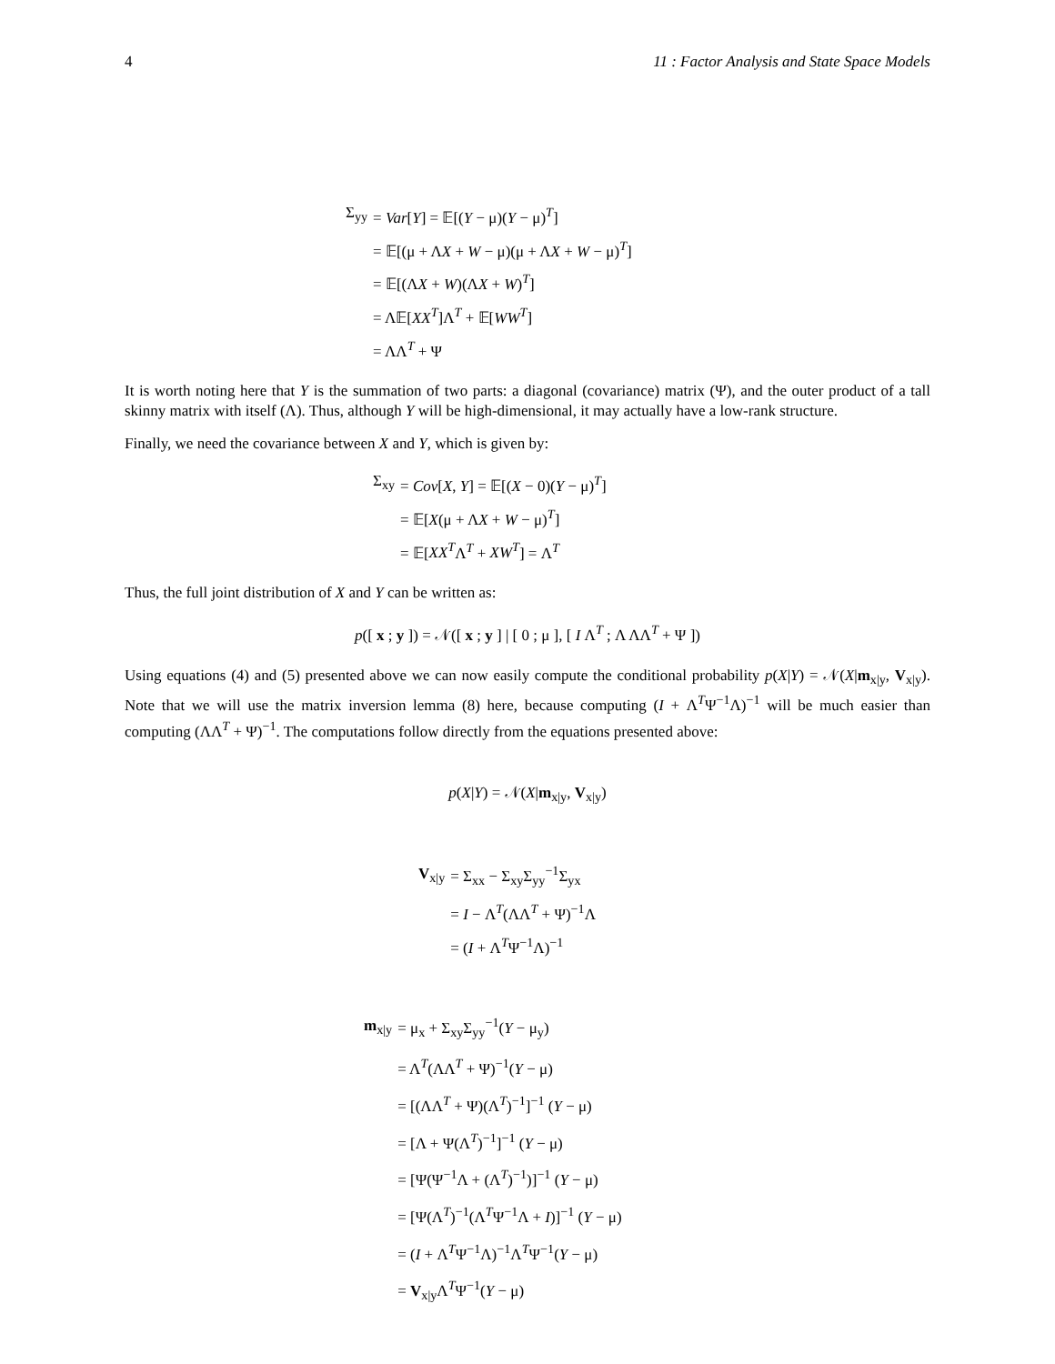4 11 : Factor Analysis and State Space Models
| Σ<sub>yy</sub> | = Var [ Y ] = 𝔼[( Y − μ)( Y − μ)<sup>T</sup>] |
| | = 𝔼[(μ + Λ X + W − μ)(μ + Λ X + W − μ)<sup>T</sup>] |
| | = 𝔼[(Λ X + W )(Λ X + W )<sup>T</sup>] |
| | = Λ𝔼[ XX<sup>T</sup> ]Λ<sup>T</sup> + 𝔼[ WW<sup>T</sup> ] |
| | = ΛΛ<sup>T</sup> + Ψ |
It is worth noting here that Y is the summation of two parts: a diagonal (covariance) matrix (Ψ), and the outer product of a tall skinny matrix with itself (Λ). Thus, although Y will be high-dimensional, it may actually have a low-rank structure.
Finally, we need the covariance between X and Y, which is given by:
| Σ<sub>xy</sub> | = Cov [ X , Y ] = 𝔼[( X − 0)( Y − μ)<sup>T</sup>] |
| | = 𝔼[ X (μ + Λ X + W − μ)<sup>T</sup>] |
| | = 𝔼[ XX<sup>T</sup> Λ<sup>T</sup> + XW<sup>T</sup> ] = Λ<sup>T</sup> |
Thus, the full joint distribution of X and Y can be written as:
p([ x ; y ]) = 𝒩([ x ; y ] | [ 0 ; μ ], [ I Λ<sup>T</sup> ; Λ ΛΛ<sup>T</sup> + Ψ ])
Using equations (4) and (5) presented above we can now easily compute the conditional probability p(X|Y) = 𝒩(X|m<sub>x|y</sub>, V<sub>x|y</sub>). Note that we will use the matrix inversion lemma (8) here, because computing (I + Λ<sup>T</sup>Ψ<sup>−1</sup>Λ)<sup>−1</sup> will be much easier than computing (ΛΛ<sup>T</sup> + Ψ)<sup>−1</sup>. The computations follow directly from the equations presented above:
p(X|Y) = 𝒩(X|m<sub>x|y</sub>, V<sub>x|y</sub>)
| V<sub>x/y</sub> | = Σ<sub>xx</sub> − Σ<sub>xy</sub>Σ<sub>yy</sub><sup>−1</sup>Σ<sub>yx</sub> |
| | = I − Λ<sup>T</sup>(ΛΛ<sup>T</sup> + Ψ)<sup>−1</sup>Λ |
| | = ( I + Λ<sup>T</sup>Ψ<sup>−1</sup>Λ)<sup>−1</sup> |
| m<sub>x/y</sub> | = μ<sub>x</sub> + Σ<sub>xy</sub>Σ<sub>yy</sub><sup>−1</sup>( Y − μ<sub>y</sub>) |
| | = Λ<sup>T</sup>(ΛΛ<sup>T</sup> + Ψ)<sup>−1</sup>( Y − μ) |
| | = [(ΛΛ<sup>T</sup> + Ψ)(Λ<sup>T</sup>)<sup>−1</sup>]<sup>−1</sup> ( Y − μ) |
| | = [Λ + Ψ(Λ<sup>T</sup>)<sup>−1</sup>]<sup>−1</sup> ( Y − μ) |
| | = [Ψ(Ψ<sup>−1</sup>Λ + (Λ<sup>T</sup>)<sup>−1</sup>)]<sup>−1</sup> ( Y − μ) |
| | = [Ψ(Λ<sup>T</sup>)<sup>−1</sup>(Λ<sup>T</sup>Ψ<sup>−1</sup>Λ + I )]<sup>−1</sup> ( Y − μ) |
| | = ( I + Λ<sup>T</sup>Ψ<sup>−1</sup>Λ)<sup>−1</sup>Λ<sup>T</sup>Ψ<sup>−1</sup>( Y − μ) |
| | = V<sub>x/y</sub>Λ<sup>T</sup>Ψ<sup>−1</sup>( Y − μ) |